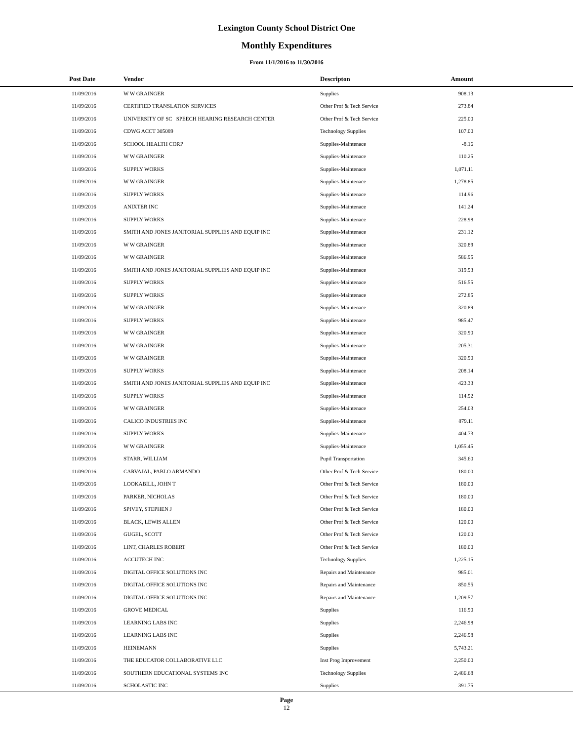Lexington County School District One
Monthly Expenditures
From 11/1/2016 to 11/30/2016
| Post Date | Vendor | Descripton | Amount | |
| --- | --- | --- | --- | --- |
| 11/09/2016 | W W GRAINGER | Supplies | 908.13 | |
| 11/09/2016 | CERTIFIED TRANSLATION SERVICES | Other Prof & Tech Service | 273.84 | |
| 11/09/2016 | UNIVERSITY OF SC SPEECH HEARING RESEARCH CENTER | Other Prof & Tech Service | 225.00 | |
| 11/09/2016 | CDWG ACCT 305089 | Technology Supplies | 107.00 | |
| 11/09/2016 | SCHOOL HEALTH CORP | Supplies-Maintenace | -8.16 | |
| 11/09/2016 | W W GRAINGER | Supplies-Maintenace | 110.25 | |
| 11/09/2016 | SUPPLY WORKS | Supplies-Maintenace | 1,071.11 | |
| 11/09/2016 | W W GRAINGER | Supplies-Maintenace | 1,278.85 | |
| 11/09/2016 | SUPPLY WORKS | Supplies-Maintenace | 114.96 | |
| 11/09/2016 | ANIXTER INC | Supplies-Maintenace | 141.24 | |
| 11/09/2016 | SUPPLY WORKS | Supplies-Maintenace | 228.98 | |
| 11/09/2016 | SMITH AND JONES JANITORIAL SUPPLIES AND EQUIP INC | Supplies-Maintenace | 231.12 | |
| 11/09/2016 | W W GRAINGER | Supplies-Maintenace | 320.89 | |
| 11/09/2016 | W W GRAINGER | Supplies-Maintenace | 586.95 | |
| 11/09/2016 | SMITH AND JONES JANITORIAL SUPPLIES AND EQUIP INC | Supplies-Maintenace | 319.93 | |
| 11/09/2016 | SUPPLY WORKS | Supplies-Maintenace | 516.55 | |
| 11/09/2016 | SUPPLY WORKS | Supplies-Maintenace | 272.85 | |
| 11/09/2016 | W W GRAINGER | Supplies-Maintenace | 320.89 | |
| 11/09/2016 | SUPPLY WORKS | Supplies-Maintenace | 985.47 | |
| 11/09/2016 | W W GRAINGER | Supplies-Maintenace | 320.90 | |
| 11/09/2016 | W W GRAINGER | Supplies-Maintenace | 205.31 | |
| 11/09/2016 | W W GRAINGER | Supplies-Maintenace | 320.90 | |
| 11/09/2016 | SUPPLY WORKS | Supplies-Maintenace | 208.14 | |
| 11/09/2016 | SMITH AND JONES JANITORIAL SUPPLIES AND EQUIP INC | Supplies-Maintenace | 423.33 | |
| 11/09/2016 | SUPPLY WORKS | Supplies-Maintenace | 114.92 | |
| 11/09/2016 | W W GRAINGER | Supplies-Maintenace | 254.03 | |
| 11/09/2016 | CALICO INDUSTRIES INC | Supplies-Maintenace | 879.11 | |
| 11/09/2016 | SUPPLY WORKS | Supplies-Maintenace | 404.73 | |
| 11/09/2016 | W W GRAINGER | Supplies-Maintenace | 1,055.45 | |
| 11/09/2016 | STARR, WILLIAM | Pupil Transportation | 345.60 | |
| 11/09/2016 | CARVAJAL, PABLO ARMANDO | Other Prof & Tech Service | 180.00 | |
| 11/09/2016 | LOOKABILL, JOHN T | Other Prof & Tech Service | 180.00 | |
| 11/09/2016 | PARKER, NICHOLAS | Other Prof & Tech Service | 180.00 | |
| 11/09/2016 | SPIVEY, STEPHEN J | Other Prof & Tech Service | 180.00 | |
| 11/09/2016 | BLACK, LEWIS ALLEN | Other Prof & Tech Service | 120.00 | |
| 11/09/2016 | GUGEL, SCOTT | Other Prof & Tech Service | 120.00 | |
| 11/09/2016 | LINT, CHARLES ROBERT | Other Prof & Tech Service | 180.00 | |
| 11/09/2016 | ACCUTECH INC | Technology Supplies | 1,225.15 | |
| 11/09/2016 | DIGITAL OFFICE SOLUTIONS INC | Repairs and Maintenance | 985.01 | |
| 11/09/2016 | DIGITAL OFFICE SOLUTIONS INC | Repairs and Maintenance | 850.55 | |
| 11/09/2016 | DIGITAL OFFICE SOLUTIONS INC | Repairs and Maintenance | 1,209.57 | |
| 11/09/2016 | GROVE MEDICAL | Supplies | 116.90 | |
| 11/09/2016 | LEARNING LABS INC | Supplies | 2,246.98 | |
| 11/09/2016 | LEARNING LABS INC | Supplies | 2,246.98 | |
| 11/09/2016 | HEINEMANN | Supplies | 5,743.21 | |
| 11/09/2016 | THE EDUCATOR COLLABORATIVE LLC | Inst Prog Improvement | 2,250.00 | |
| 11/09/2016 | SOUTHERN EDUCATIONAL SYSTEMS INC | Technology Supplies | 2,486.68 | |
| 11/09/2016 | SCHOLASTIC INC | Supplies | 391.75 | |
Page
12